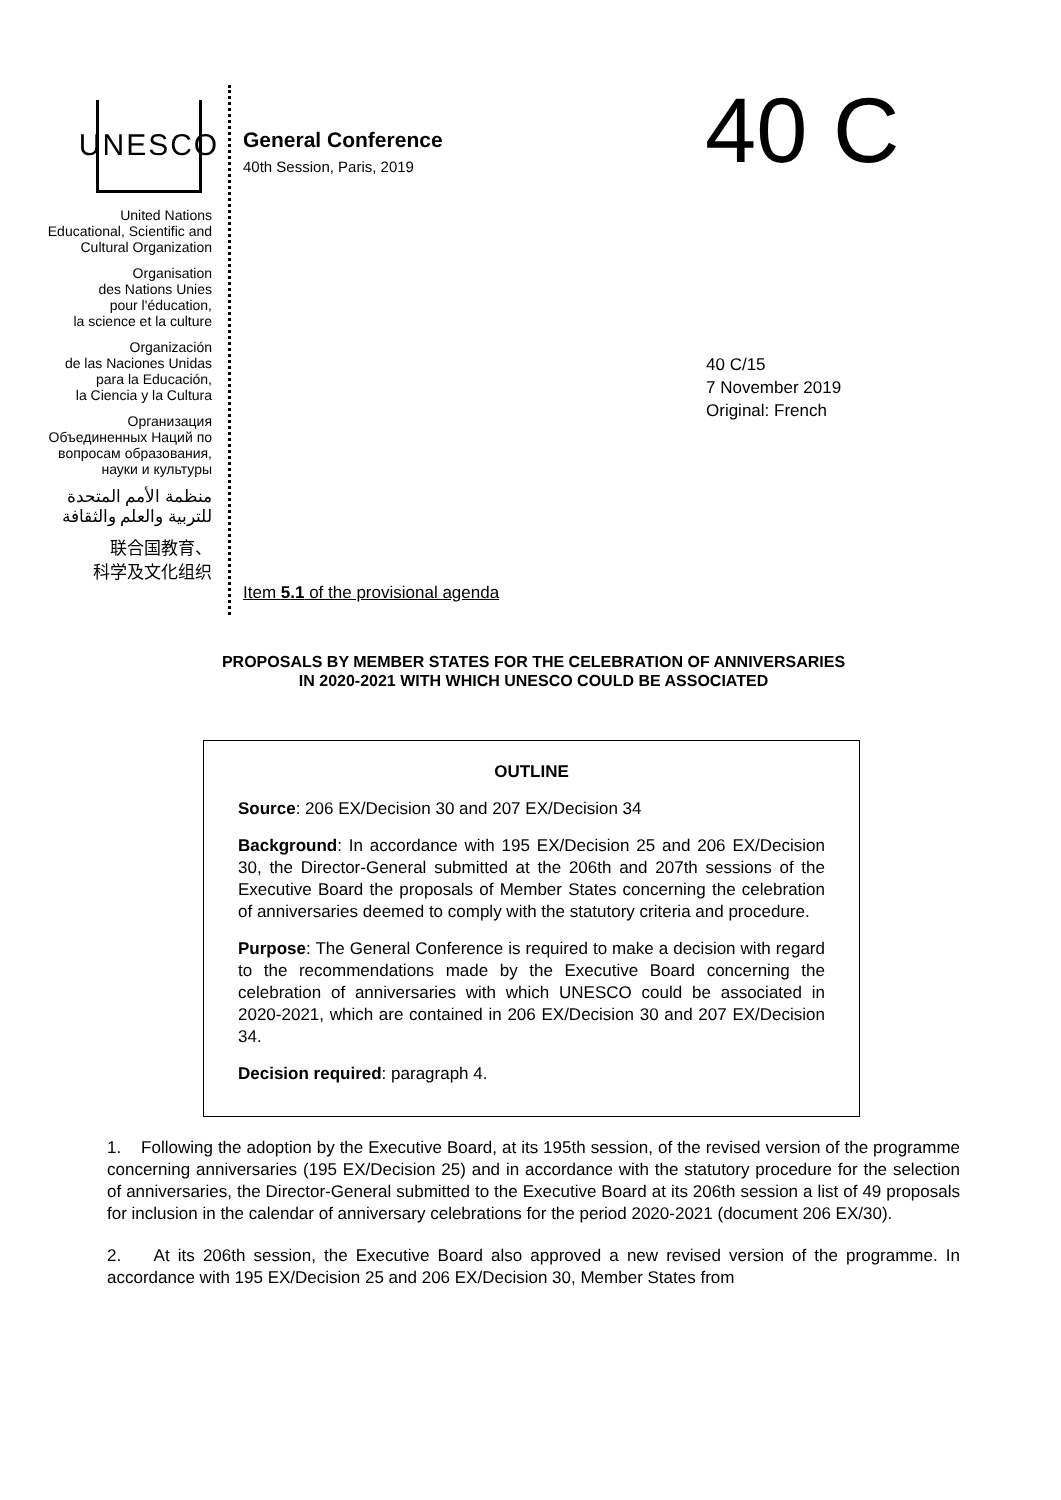UNESCO
United Nations
Educational, Scientific and
Cultural Organization
Organisation
des Nations Unies
pour l'éducation,
la science et la culture
Organización
de las Naciones Unidas
para la Educación,
la Ciencia y la Cultura
Организация
Объединенных Наций по
вопросам образования,
науки и культуры
منظمة الأمم المتحدة
للتربية والعلم والثقافة
联合国教育、
科学及文化组织
General Conference
40th Session, Paris, 2019
40 C
40 C/15
7 November 2019
Original: French
Item 5.1 of the provisional agenda
PROPOSALS BY MEMBER STATES FOR THE CELEBRATION OF ANNIVERSARIES
IN 2020-2021 WITH WHICH UNESCO COULD BE ASSOCIATED
OUTLINE
Source: 206 EX/Decision 30 and 207 EX/Decision 34
Background: In accordance with 195 EX/Decision 25 and 206 EX/Decision 30, the Director-General submitted at the 206th and 207th sessions of the Executive Board the proposals of Member States concerning the celebration of anniversaries deemed to comply with the statutory criteria and procedure.
Purpose: The General Conference is required to make a decision with regard to the recommendations made by the Executive Board concerning the celebration of anniversaries with which UNESCO could be associated in 2020-2021, which are contained in 206 EX/Decision 30 and 207 EX/Decision 34.
Decision required: paragraph 4.
1. Following the adoption by the Executive Board, at its 195th session, of the revised version of the programme concerning anniversaries (195 EX/Decision 25) and in accordance with the statutory procedure for the selection of anniversaries, the Director-General submitted to the Executive Board at its 206th session a list of 49 proposals for inclusion in the calendar of anniversary celebrations for the period 2020-2021 (document 206 EX/30).
2. At its 206th session, the Executive Board also approved a new revised version of the programme. In accordance with 195 EX/Decision 25 and 206 EX/Decision 30, Member States from